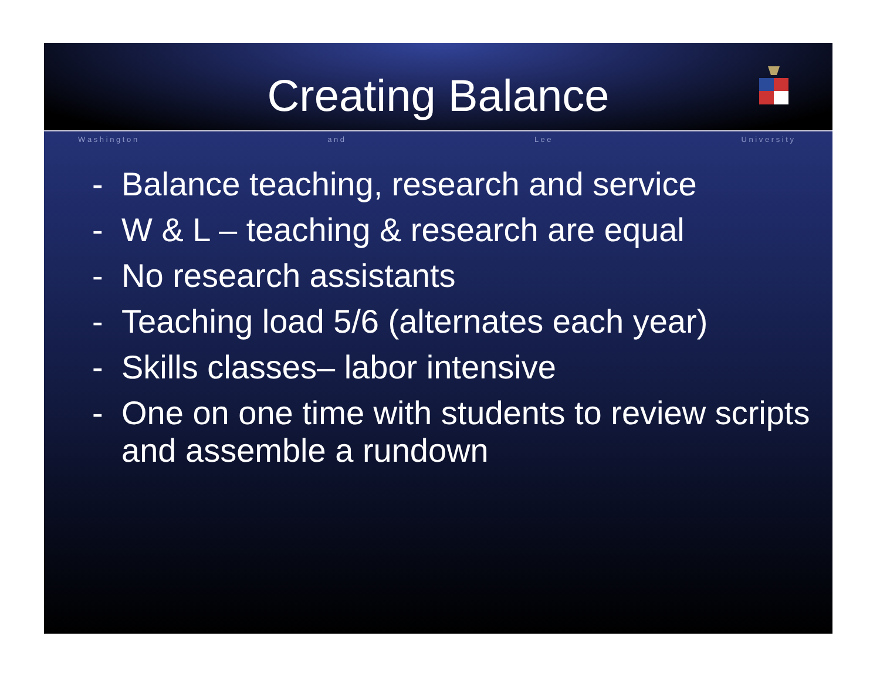Creating Balance
W a s h i n g t o n a n d L e e U n i v e r s i t y
- Balance teaching, research and service
- W & L – teaching & research are equal
- No research assistants
- Teaching load 5/6 (alternates each year)
- Skills classes– labor intensive
- One on one time with students to review scripts and assemble a rundown